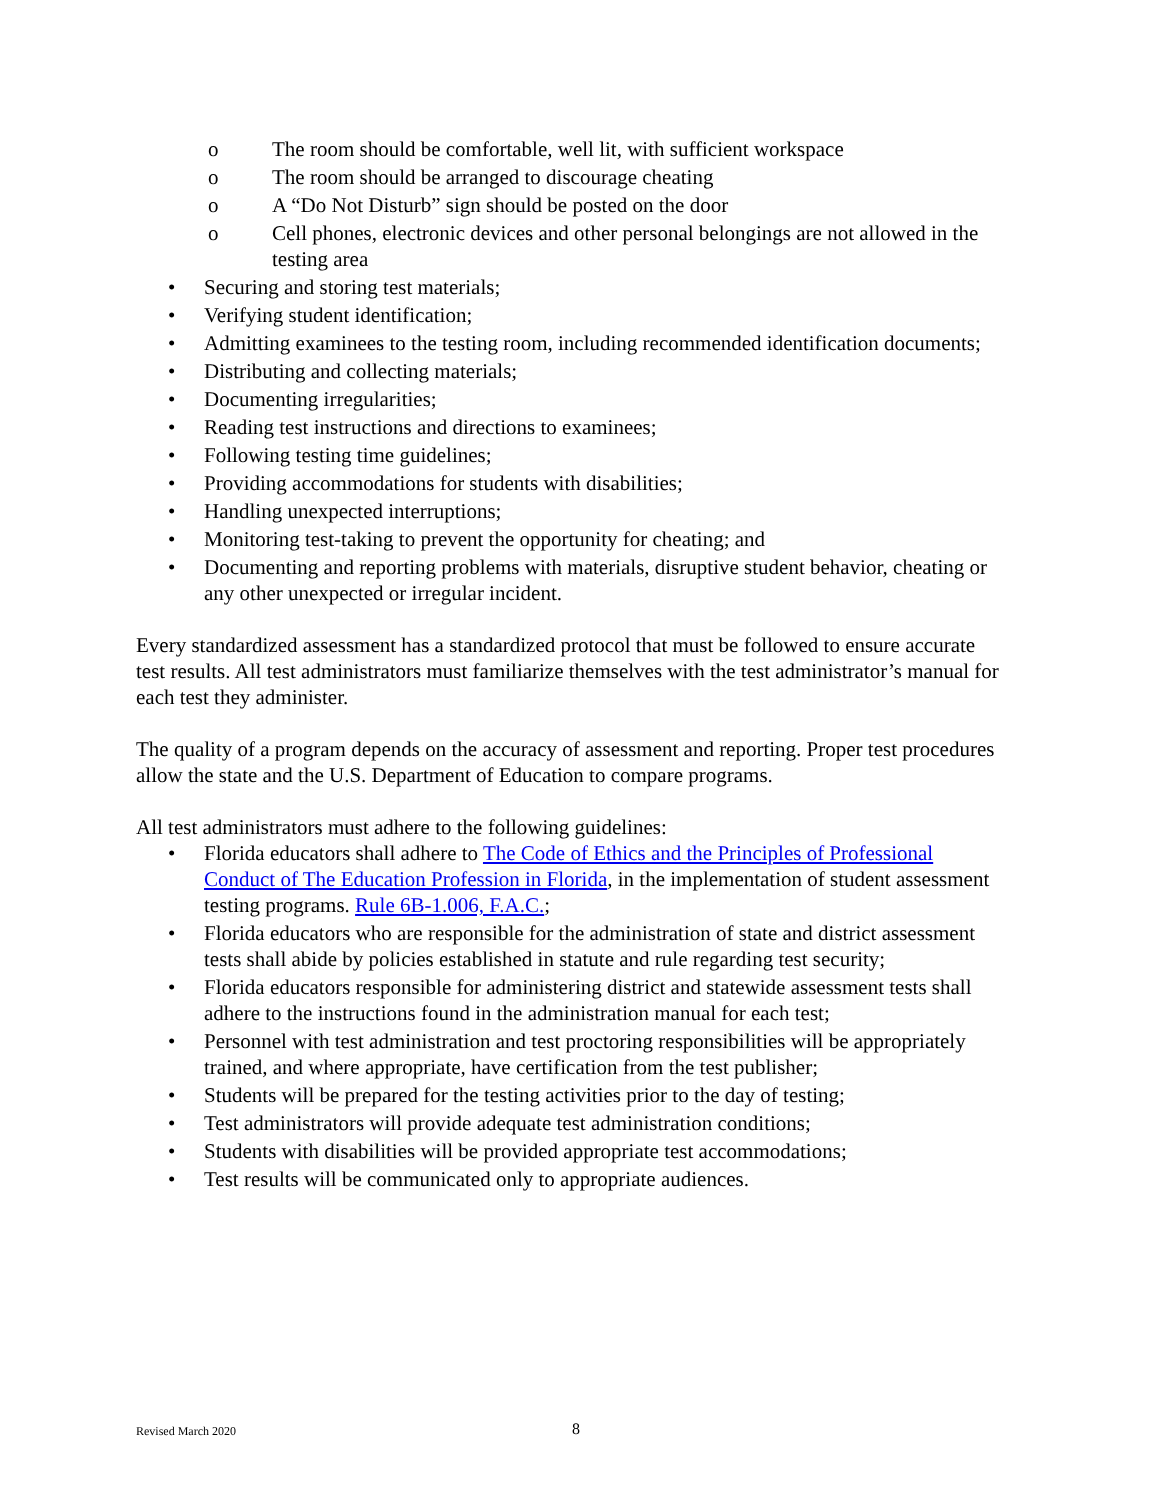o The room should be comfortable, well lit, with sufficient workspace
o The room should be arranged to discourage cheating
o A “Do Not Disturb” sign should be posted on the door
o Cell phones, electronic devices and other personal belongings are not allowed in the testing area
• Securing and storing test materials;
• Verifying student identification;
• Admitting examinees to the testing room, including recommended identification documents;
• Distributing and collecting materials;
• Documenting irregularities;
• Reading test instructions and directions to examinees;
• Following testing time guidelines;
• Providing accommodations for students with disabilities;
• Handling unexpected interruptions;
• Monitoring test-taking to prevent the opportunity for cheating; and
• Documenting and reporting problems with materials, disruptive student behavior, cheating or any other unexpected or irregular incident.
Every standardized assessment has a standardized protocol that must be followed to ensure accurate test results. All test administrators must familiarize themselves with the test administrator’s manual for each test they administer.
The quality of a program depends on the accuracy of assessment and reporting. Proper test procedures allow the state and the U.S. Department of Education to compare programs.
All test administrators must adhere to the following guidelines:
• Florida educators shall adhere to The Code of Ethics and the Principles of Professional Conduct of The Education Profession in Florida, in the implementation of student assessment testing programs. Rule 6B-1.006, F.A.C.;
• Florida educators who are responsible for the administration of state and district assessment tests shall abide by policies established in statute and rule regarding test security;
• Florida educators responsible for administering district and statewide assessment tests shall adhere to the instructions found in the administration manual for each test;
• Personnel with test administration and test proctoring responsibilities will be appropriately trained, and where appropriate, have certification from the test publisher;
• Students will be prepared for the testing activities prior to the day of testing;
• Test administrators will provide adequate test administration conditions;
• Students with disabilities will be provided appropriate test accommodations;
• Test results will be communicated only to appropriate audiences.
Revised March 2020 8